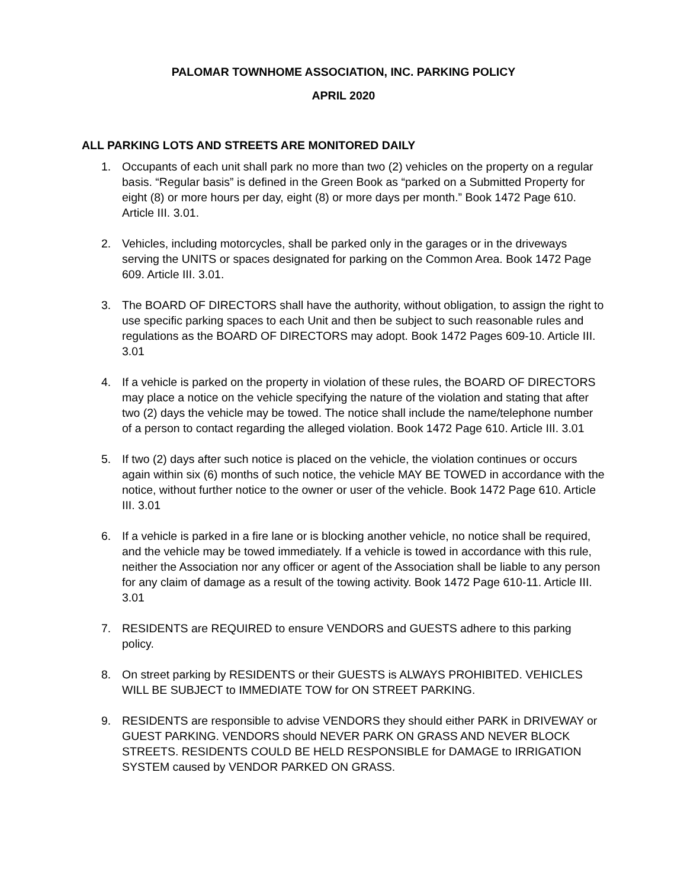PALOMAR TOWNHOME ASSOCIATION, INC. PARKING POLICY
APRIL 2020
ALL PARKING LOTS AND STREETS ARE MONITORED DAILY
1. Occupants of each unit shall park no more than two (2) vehicles on the property on a regular basis. “Regular basis” is defined in the Green Book as “parked on a Submitted Property for eight (8) or more hours per day, eight (8) or more days per month.” Book 1472 Page 610. Article III. 3.01.
2. Vehicles, including motorcycles, shall be parked only in the garages or in the driveways serving the UNITS or spaces designated for parking on the Common Area. Book 1472 Page 609. Article III. 3.01.
3. The BOARD OF DIRECTORS shall have the authority, without obligation, to assign the right to use specific parking spaces to each Unit and then be subject to such reasonable rules and regulations as the BOARD OF DIRECTORS may adopt. Book 1472 Pages 609-10. Article III. 3.01
4. If a vehicle is parked on the property in violation of these rules, the BOARD OF DIRECTORS may place a notice on the vehicle specifying the nature of the violation and stating that after two (2) days the vehicle may be towed. The notice shall include the name/telephone number of a person to contact regarding the alleged violation. Book 1472 Page 610. Article III. 3.01
5. If two (2) days after such notice is placed on the vehicle, the violation continues or occurs again within six (6) months of such notice, the vehicle MAY BE TOWED in accordance with the notice, without further notice to the owner or user of the vehicle. Book 1472 Page 610. Article III. 3.01
6. If a vehicle is parked in a fire lane or is blocking another vehicle, no notice shall be required, and the vehicle may be towed immediately. If a vehicle is towed in accordance with this rule, neither the Association nor any officer or agent of the Association shall be liable to any person for any claim of damage as a result of the towing activity. Book 1472 Page 610-11. Article III. 3.01
7. RESIDENTS are REQUIRED to ensure VENDORS and GUESTS adhere to this parking policy.
8. On street parking by RESIDENTS or their GUESTS is ALWAYS PROHIBITED. VEHICLES WILL BE SUBJECT to IMMEDIATE TOW for ON STREET PARKING.
9. RESIDENTS are responsible to advise VENDORS they should either PARK in DRIVEWAY or GUEST PARKING. VENDORS should NEVER PARK ON GRASS AND NEVER BLOCK STREETS. RESIDENTS COULD BE HELD RESPONSIBLE for DAMAGE to IRRIGATION SYSTEM caused by VENDOR PARKED ON GRASS.